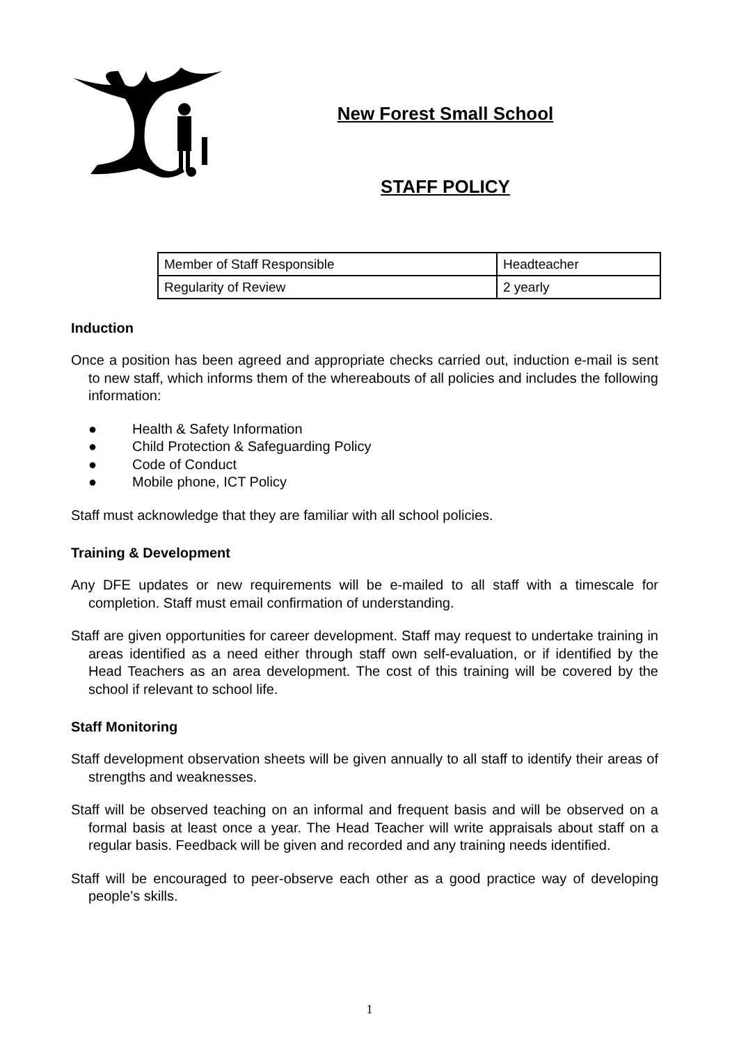New Forest Small School
STAFF POLICY
| Member of Staff Responsible | Headteacher |
| Regularity of Review | 2 yearly |
Induction
Once a position has been agreed and appropriate checks carried out, induction e-mail is sent to new staff, which informs them of the whereabouts of all policies and includes the following information:
● Health & Safety Information
● Child Protection & Safeguarding Policy
● Code of Conduct
● Mobile phone, ICT Policy
Staff must acknowledge that they are familiar with all school policies.
Training & Development
Any DFE updates or new requirements will be e-mailed to all staff with a timescale for completion. Staff must email confirmation of understanding.
Staff are given opportunities for career development. Staff may request to undertake training in areas identified as a need either through staff own self-evaluation, or if identified by the Head Teachers as an area development. The cost of this training will be covered by the school if relevant to school life.
Staff Monitoring
Staff development observation sheets will be given annually to all staff to identify their areas of strengths and weaknesses.
Staff will be observed teaching on an informal and frequent basis and will be observed on a formal basis at least once a year. The Head Teacher will write appraisals about staff on a regular basis. Feedback will be given and recorded and any training needs identified.
Staff will be encouraged to peer-observe each other as a good practice way of developing people’s skills.
1